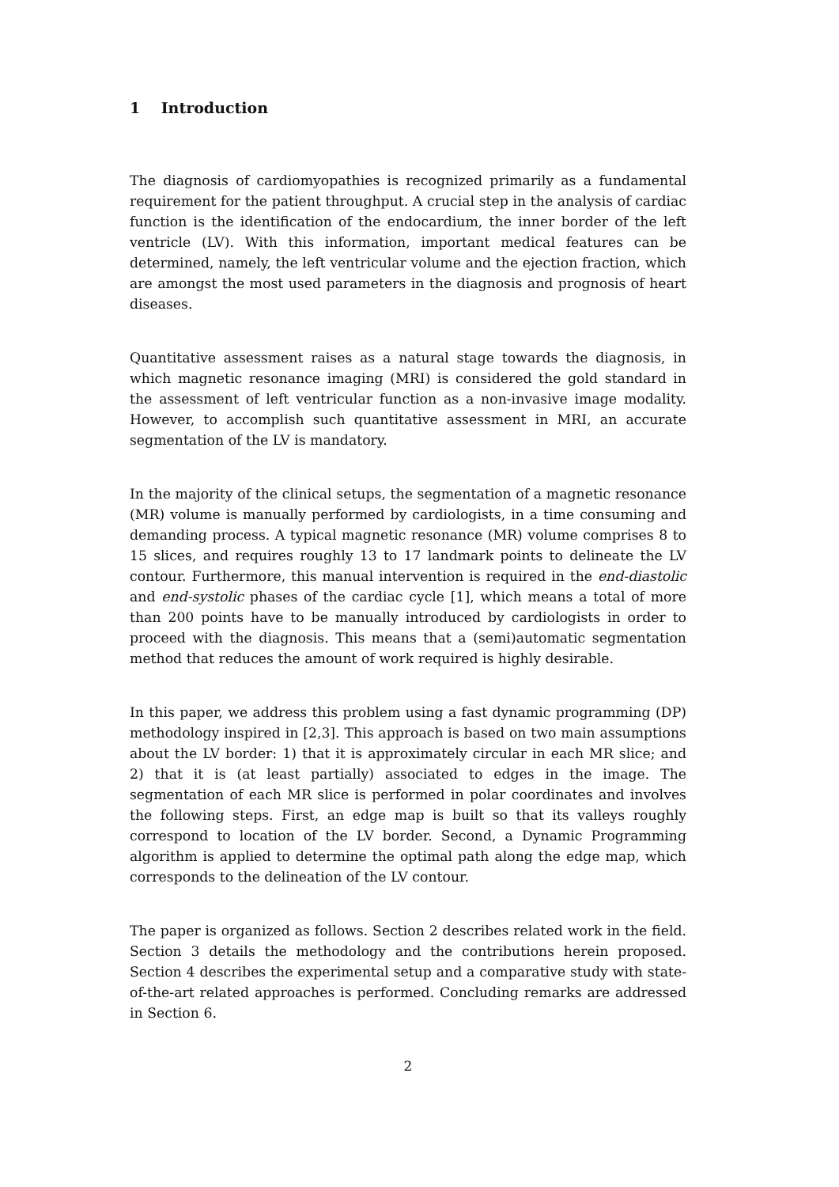1 Introduction
The diagnosis of cardiomyopathies is recognized primarily as a fundamental requirement for the patient throughput. A crucial step in the analysis of cardiac function is the identification of the endocardium, the inner border of the left ventricle (LV). With this information, important medical features can be determined, namely, the left ventricular volume and the ejection fraction, which are amongst the most used parameters in the diagnosis and prognosis of heart diseases.
Quantitative assessment raises as a natural stage towards the diagnosis, in which magnetic resonance imaging (MRI) is considered the gold standard in the assessment of left ventricular function as a non-invasive image modality. However, to accomplish such quantitative assessment in MRI, an accurate segmentation of the LV is mandatory.
In the majority of the clinical setups, the segmentation of a magnetic resonance (MR) volume is manually performed by cardiologists, in a time consuming and demanding process. A typical magnetic resonance (MR) volume comprises 8 to 15 slices, and requires roughly 13 to 17 landmark points to delineate the LV contour. Furthermore, this manual intervention is required in the end-diastolic and end-systolic phases of the cardiac cycle [1], which means a total of more than 200 points have to be manually introduced by cardiologists in order to proceed with the diagnosis. This means that a (semi)automatic segmentation method that reduces the amount of work required is highly desirable.
In this paper, we address this problem using a fast dynamic programming (DP) methodology inspired in [2,3]. This approach is based on two main assumptions about the LV border: 1) that it is approximately circular in each MR slice; and 2) that it is (at least partially) associated to edges in the image. The segmentation of each MR slice is performed in polar coordinates and involves the following steps. First, an edge map is built so that its valleys roughly correspond to location of the LV border. Second, a Dynamic Programming algorithm is applied to determine the optimal path along the edge map, which corresponds to the delineation of the LV contour.
The paper is organized as follows. Section 2 describes related work in the field. Section 3 details the methodology and the contributions herein proposed. Section 4 describes the experimental setup and a comparative study with state-of-the-art related approaches is performed. Concluding remarks are addressed in Section 6.
2